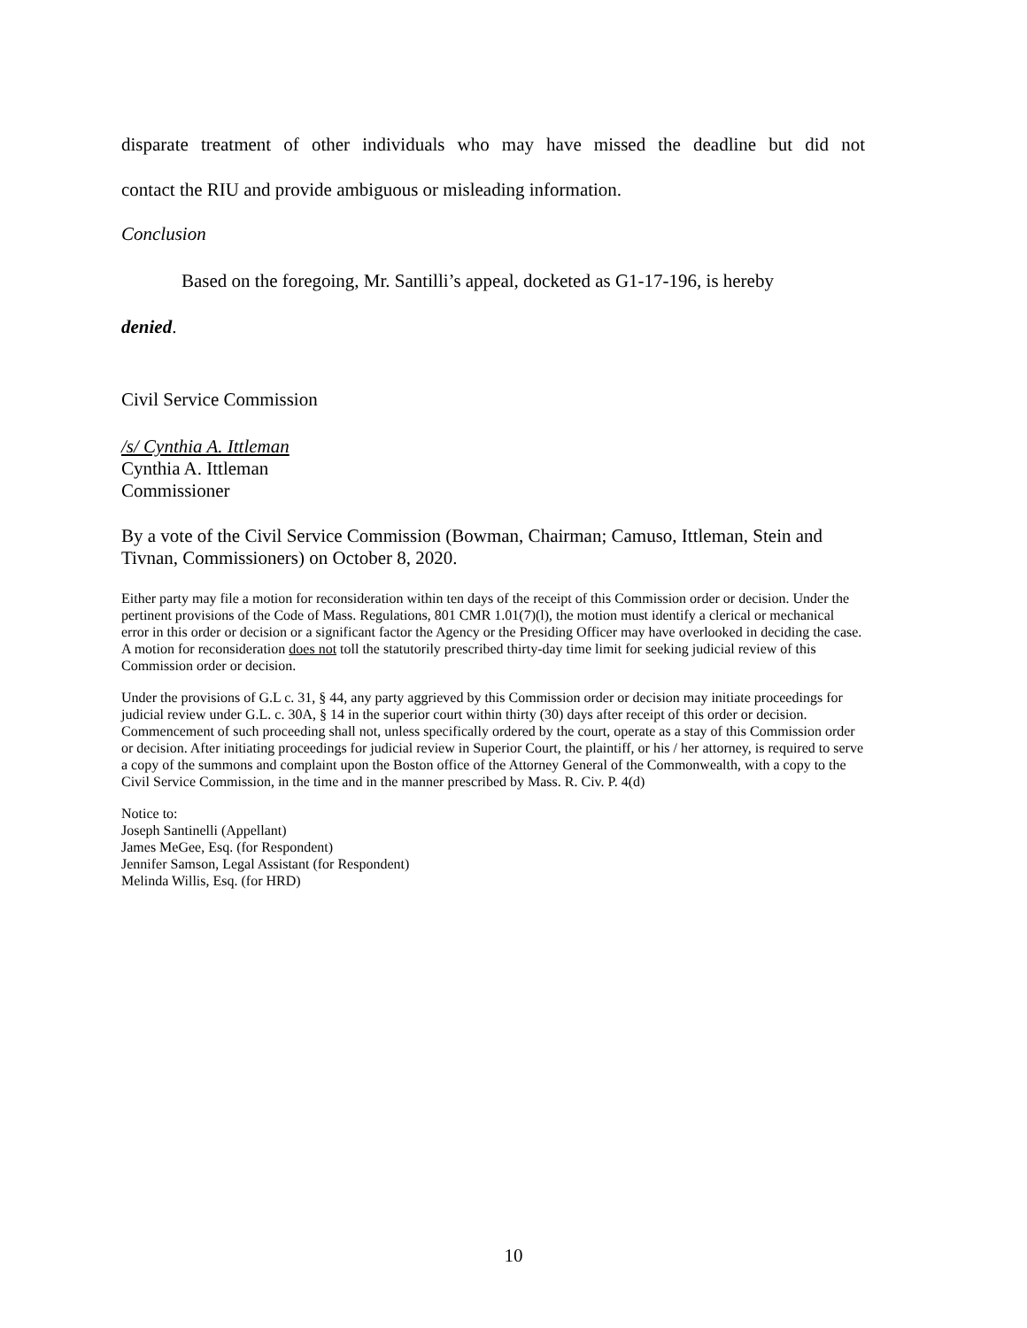disparate treatment of other individuals who may have missed the deadline but did not
contact the RIU and provide ambiguous or misleading information.
Conclusion
Based on the foregoing, Mr. Santilli’s appeal, docketed as G1-17-196, is hereby
denied.
Civil Service Commission
/s/ Cynthia A. Ittleman
Cynthia A. Ittleman
Commissioner
By a vote of the Civil Service Commission (Bowman, Chairman; Camuso, Ittleman, Stein and Tivnan, Commissioners) on October 8, 2020.
Either party may file a motion for reconsideration within ten days of the receipt of this Commission order or decision. Under the pertinent provisions of the Code of Mass. Regulations, 801 CMR 1.01(7)(l), the motion must identify a clerical or mechanical error in this order or decision or a significant factor the Agency or the Presiding Officer may have overlooked in deciding the case. A motion for reconsideration does not toll the statutorily prescribed thirty-day time limit for seeking judicial review of this Commission order or decision.
Under the provisions of G.L c. 31, § 44, any party aggrieved by this Commission order or decision may initiate proceedings for judicial review under G.L. c. 30A, § 14 in the superior court within thirty (30) days after receipt of this order or decision. Commencement of such proceeding shall not, unless specifically ordered by the court, operate as a stay of this Commission order or decision. After initiating proceedings for judicial review in Superior Court, the plaintiff, or his / her attorney, is required to serve a copy of the summons and complaint upon the Boston office of the Attorney General of the Commonwealth, with a copy to the Civil Service Commission, in the time and in the manner prescribed by Mass. R. Civ. P. 4(d)
Notice to:
Joseph Santinelli (Appellant)
James MeGee, Esq. (for Respondent)
Jennifer Samson, Legal Assistant (for Respondent)
Melinda Willis, Esq. (for HRD)
10